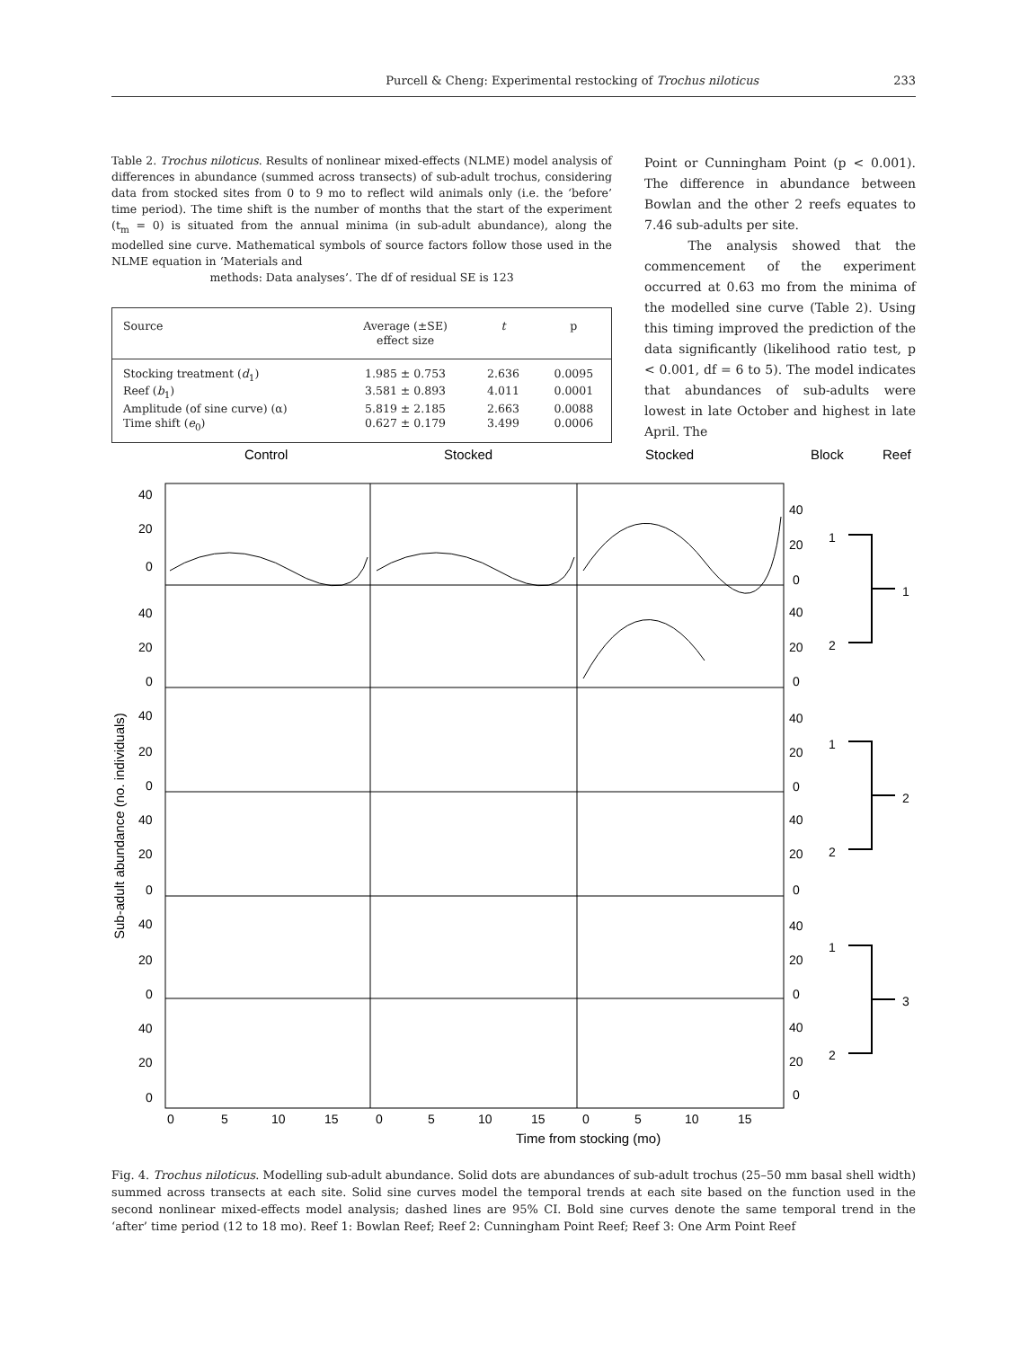Purcell & Cheng: Experimental restocking of Trochus niloticus 233
Table 2. Trochus niloticus. Results of nonlinear mixed-effects (NLME) model analysis of differences in abundance (summed across transects) of sub-adult trochus, considering data from stocked sites from 0 to 9 mo to reflect wild animals only (i.e. the ‘before’ time period). The time shift is the number of months that the start of the experiment (t<sub>m</sub> = 0) is situated from the annual minima (in sub-adult abundance), along the modelled sine curve. Mathematical symbols of source factors follow those used in the NLME equation in ‘Materials and
methods: Data analyses’. The df of residual SE is 123
| Source | Average (±SE) effect size | t | p |
| --- | --- | --- | --- |
| Stocking treatment ( d<sub>1</sub>) | 1.985 ± 0.753 | 2.636 | 0.0095 |
| Reef ( b<sub>1</sub>) | 3.581 ± 0.893 | 4.011 | 0.0001 |
| Amplitude (of sine curve) (α) | 5.819 ± 2.185 | 2.663 | 0.0088 |
| Time shift ( e<sub>0</sub>) | 0.627 ± 0.179 | 3.499 | 0.0006 |
Point or Cunningham Point (p < 0.001). The difference in abundance between Bowlan and the other 2 reefs equates to 7.46 sub-adults per site.
The analysis showed that the commencement of the experiment occurred at 0.63 mo from the minima of the modelled sine curve (Table 2). Using this timing improved the prediction of the data significantly (likelihood ratio test, p < 0.001, df = 6 to 5). The model indicates that abundances of sub-adults were lowest in late October and highest in late April. The
Control
Stocked
Stocked
Block
Reef
40
20
0
40
20
0
40
20
0
40
20
0
40
20
0
40
20
0
40
20
0
40
20
0
40
20
0
40
20
0
40
20
0
40
20
0
0
5
10
15
0
5
10
15
0
5
10
15
1
2
1
1
2
2
1
2
3
Time from stocking (mo)
Sub-adult abundance (no. individuals)
Fig. 4. Trochus niloticus. Modelling sub-adult abundance. Solid dots are abundances of sub-adult trochus (25–50 mm basal shell width) summed across transects at each site. Solid sine curves model the temporal trends at each site based on the function used in the second nonlinear mixed-effects model analysis; dashed lines are 95% CI. Bold sine curves denote the same temporal trend in the ‘after’ time period (12 to 18 mo). Reef 1: Bowlan Reef; Reef 2: Cunningham Point Reef; Reef 3: One Arm Point Reef